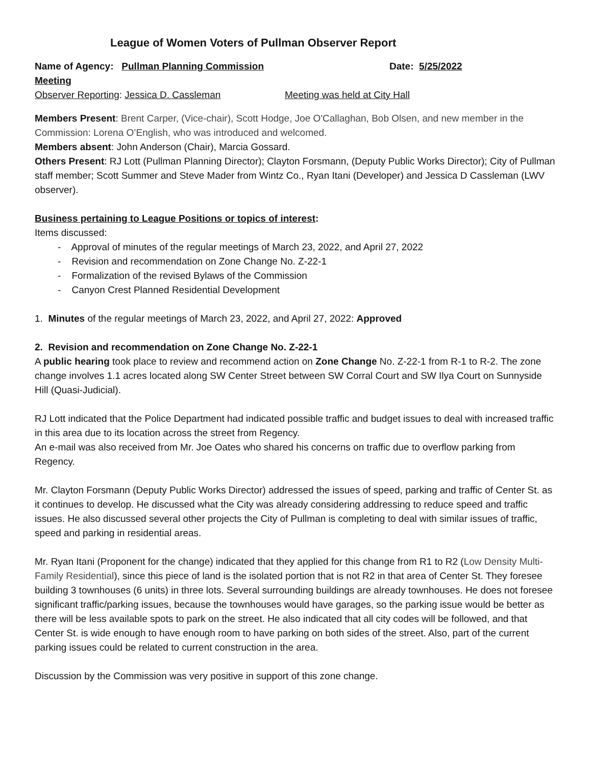League of Women Voters of Pullman Observer Report
Name of Agency: Pullman Planning Commission Meeting Date: 5/25/2022
Observer Reporting: Jessica D. Cassleman Meeting was held at City Hall
Members Present: Brent Carper, (Vice-chair), Scott Hodge, Joe O'Callaghan, Bob Olsen, and new member in the Commission: Lorena O’English, who was introduced and welcomed.
Members absent: John Anderson (Chair), Marcia Gossard.
Others Present: RJ Lott (Pullman Planning Director); Clayton Forsmann, (Deputy Public Works Director); City of Pullman staff member; Scott Summer and Steve Mader from Wintz Co., Ryan Itani (Developer) and Jessica D Cassleman (LWV observer).
Business pertaining to League Positions or topics of interest:
Items discussed:
- Approval of minutes of the regular meetings of March 23, 2022, and April 27, 2022
- Revision and recommendation on Zone Change No. Z-22-1
- Formalization of the revised Bylaws of the Commission
- Canyon Crest Planned Residential Development
1. Minutes of the regular meetings of March 23, 2022, and April 27, 2022: Approved
2. Revision and recommendation on Zone Change No. Z-22-1
A public hearing took place to review and recommend action on Zone Change No. Z-22-1 from R-1 to R-2. The zone change involves 1.1 acres located along SW Center Street between SW Corral Court and SW Ilya Court on Sunnyside Hill (Quasi-Judicial).
RJ Lott indicated that the Police Department had indicated possible traffic and budget issues to deal with increased traffic in this area due to its location across the street from Regency.
An e-mail was also received from Mr. Joe Oates who shared his concerns on traffic due to overflow parking from Regency.
Mr. Clayton Forsmann (Deputy Public Works Director) addressed the issues of speed, parking and traffic of Center St. as it continues to develop. He discussed what the City was already considering addressing to reduce speed and traffic issues. He also discussed several other projects the City of Pullman is completing to deal with similar issues of traffic, speed and parking in residential areas.
Mr. Ryan Itani (Proponent for the change) indicated that they applied for this change from R1 to R2 (Low Density Multi-Family Residential), since this piece of land is the isolated portion that is not R2 in that area of Center St. They foresee building 3 townhouses (6 units) in three lots. Several surrounding buildings are already townhouses. He does not foresee significant traffic/parking issues, because the townhouses would have garages, so the parking issue would be better as there will be less available spots to park on the street. He also indicated that all city codes will be followed, and that Center St. is wide enough to have enough room to have parking on both sides of the street. Also, part of the current parking issues could be related to current construction in the area.
Discussion by the Commission was very positive in support of this zone change.